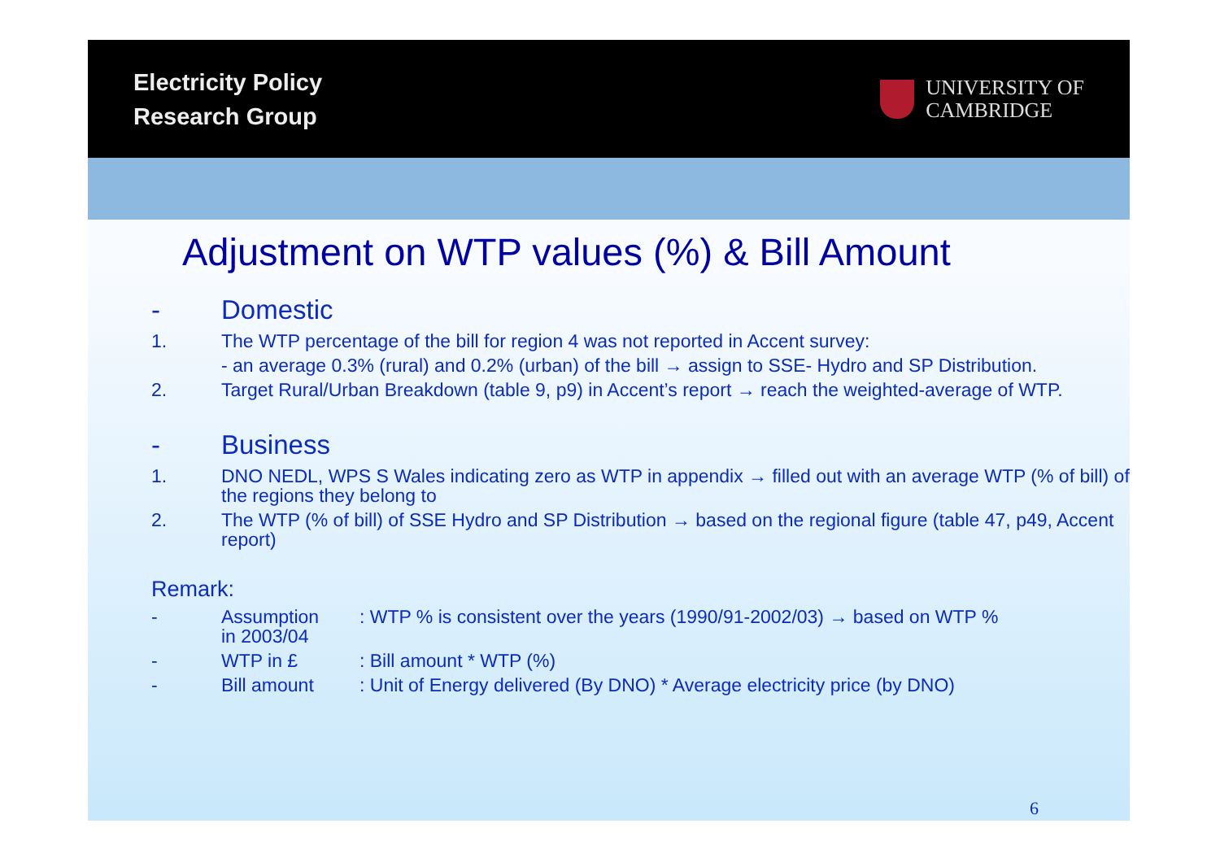Electricity Policy
Research Group
UNIVERSITY OF
CAMBRIDGE
Adjustment on WTP values (%) & Bill Amount
- Domestic
1. The WTP percentage of the bill for region 4 was not reported in Accent survey:
- an average 0.3% (rural) and 0.2% (urban) of the bill → assign to SSE- Hydro and SP Distribution.
2. Target Rural/Urban Breakdown (table 9, p9) in Accent’s report → reach the weighted-average of WTP.
- Business
1. DNO NEDL, WPS S Wales indicating zero as WTP in appendix → filled out with an average WTP (% of bill) of the regions they belong to
2. The WTP (% of bill) of SSE Hydro and SP Distribution → based on the regional figure (table 47, p49, Accent report)
Remark:
- Assumption: WTP % is consistent over the years (1990/91-2002/03) → based on WTP %
in 2003/04
- WTP in £: Bill amount * WTP (%)
- Bill amount: Unit of Energy delivered (By DNO) * Average electricity price (by DNO)
6